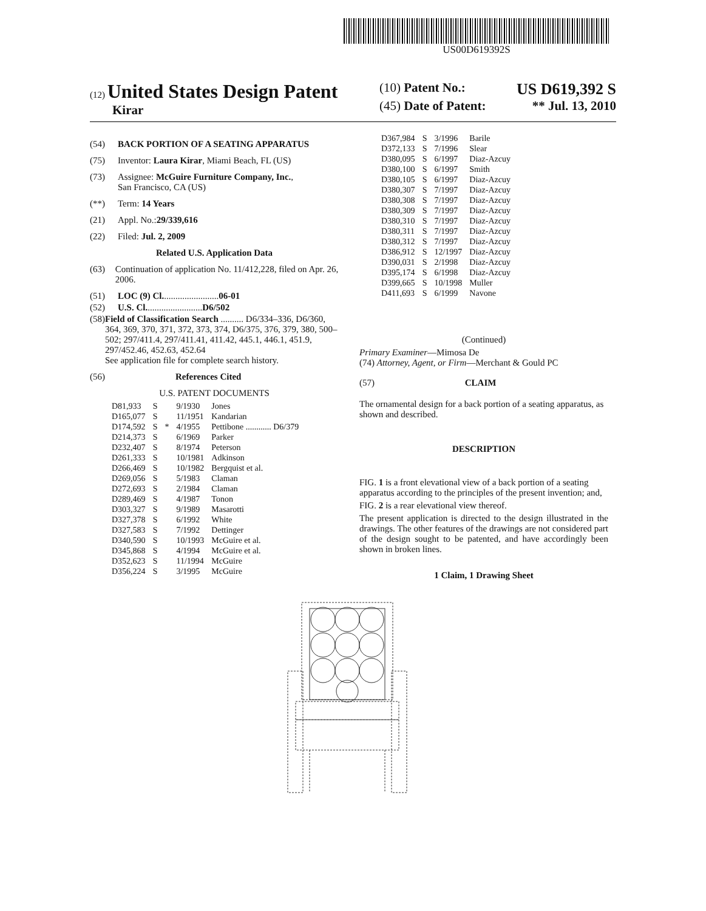US00D619392S
(12) United States Design Patent
Kirar
(10) Patent No.: US D619,392 S
(45) Date of Patent: ** Jul. 13, 2010
(54) BACK PORTION OF A SEATING APPARATUS
(75) Inventor: Laura Kirar, Miami Beach, FL (US)
(73) Assignee: McGuire Furniture Company, Inc.,
San Francisco, CA (US)
(**) Term: 14 Years
(21) Appl. No.: 29/339,616
(22) Filed: Jul. 2, 2009
Related U.S. Application Data
(63) Continuation of application No. 11/412,228, filed on Apr. 26, 2006.
(51) LOC (9) Cl. ........................ 06-01
(52) U.S. Cl. ........................ D6/502
(58) Field of Classification Search .......... D6/334–336, D6/360, 364, 369, 370, 371, 372, 373, 374, D6/375, 376, 379, 380, 500–502; 297/411.4, 297/411.41, 411.42, 445.1, 446.1, 451.9, 297/452.46, 452.63, 452.64
See application file for complete search history.
(56) References Cited
U.S. PATENT DOCUMENTS
| D81,933 | S | | 9/1930 | Jones |
| D165,077 | S | | 11/1951 | Kandarian |
| D174,592 | S | * | 4/1955 | Pettibone ............ D6/379 |
| D214,373 | S | | 6/1969 | Parker |
| D232,407 | S | | 8/1974 | Peterson |
| D261,333 | S | | 10/1981 | Adkinson |
| D266,469 | S | | 10/1982 | Bergquist et al. |
| D269,056 | S | | 5/1983 | Claman |
| D272,693 | S | | 2/1984 | Claman |
| D289,469 | S | | 4/1987 | Tonon |
| D303,327 | S | | 9/1989 | Masarotti |
| D327,378 | S | | 6/1992 | White |
| D327,583 | S | | 7/1992 | Dettinger |
| D340,590 | S | | 10/1993 | McGuire et al. |
| D345,868 | S | | 4/1994 | McGuire et al. |
| D352,623 | S | | 11/1994 | McGuire |
| D356,224 | S | | 3/1995 | McGuire |
| D367,984 | S | 3/1996 | Barile |
| D372,133 | S | 7/1996 | Slear |
| D380,095 | S | 6/1997 | Diaz-Azcuy |
| D380,100 | S | 6/1997 | Smith |
| D380,105 | S | 6/1997 | Diaz-Azcuy |
| D380,307 | S | 7/1997 | Diaz-Azcuy |
| D380,308 | S | 7/1997 | Diaz-Azcuy |
| D380,309 | S | 7/1997 | Diaz-Azcuy |
| D380,310 | S | 7/1997 | Diaz-Azcuy |
| D380,311 | S | 7/1997 | Diaz-Azcuy |
| D380,312 | S | 7/1997 | Diaz-Azcuy |
| D386,912 | S | 12/1997 | Diaz-Azcuy |
| D390,031 | S | 2/1998 | Diaz-Azcuy |
| D395,174 | S | 6/1998 | Diaz-Azcuy |
| D399,665 | S | 10/1998 | Muller |
| D411,693 | S | 6/1999 | Navone |
(Continued)
Primary Examiner—Mimosa De
(74) Attorney, Agent, or Firm—Merchant & Gould PC
(57) CLAIM
The ornamental design for a back portion of a seating apparatus, as shown and described.
DESCRIPTION
FIG. 1 is a front elevational view of a back portion of a seating apparatus according to the principles of the present invention; and,
FIG. 2 is a rear elevational view thereof.
The present application is directed to the design illustrated in the drawings. The other features of the drawings are not considered part of the design sought to be patented, and have accordingly been shown in broken lines.
1 Claim, 1 Drawing Sheet